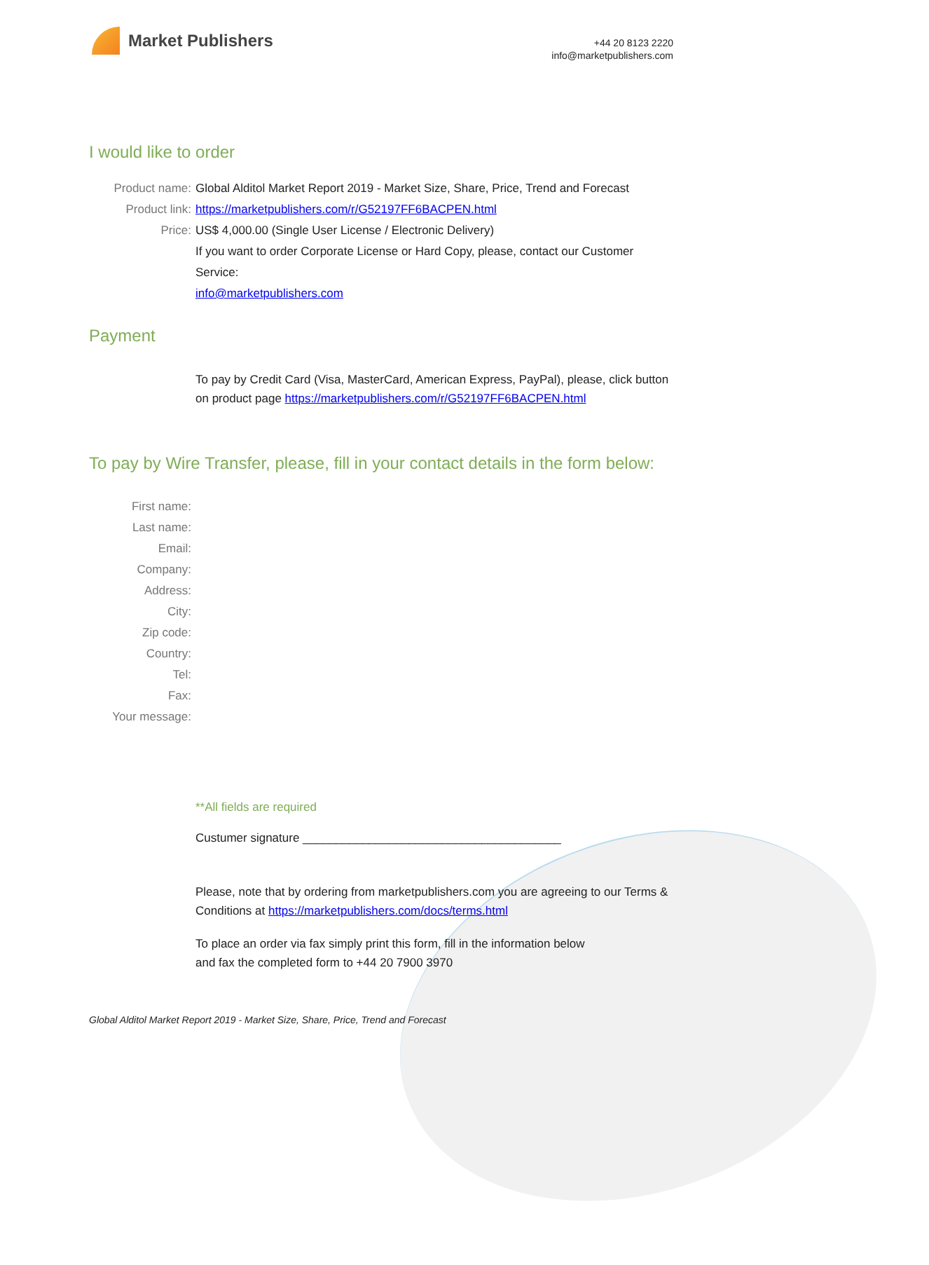Market Publishers
+44 20 8123 2220
info@marketpublishers.com
I would like to order
Product name: Global Alditol Market Report 2019 - Market Size, Share, Price, Trend and Forecast
Product link: https://marketpublishers.com/r/G52197FF6BACPEN.html
Price: US$ 4,000.00 (Single User License / Electronic Delivery)
If you want to order Corporate License or Hard Copy, please, contact our Customer Service:
info@marketpublishers.com
Payment
To pay by Credit Card (Visa, MasterCard, American Express, PayPal), please, click button on product page https://marketpublishers.com/r/G52197FF6BACPEN.html
To pay by Wire Transfer, please, fill in your contact details in the form below:
First name:
Last name:
Email:
Company:
Address:
City:
Zip code:
Country:
Tel:
Fax:
Your message:
**All fields are required
Custumer signature _______________________________________
Please, note that by ordering from marketpublishers.com you are agreeing to our Terms & Conditions at https://marketpublishers.com/docs/terms.html
To place an order via fax simply print this form, fill in the information below
and fax the completed form to +44 20 7900 3970
Global Alditol Market Report 2019 - Market Size, Share, Price, Trend and Forecast